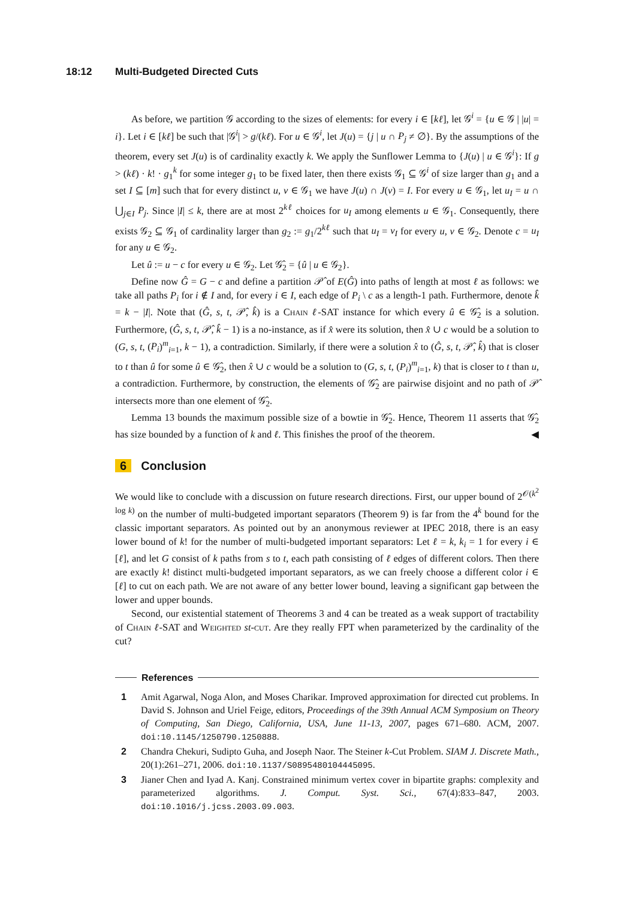18:12 Multi-Budgeted Directed Cuts
As before, we partition 𝒢 according to the sizes of elements: for every i ∈ [kℓ], let 𝒢<sup>i</sup> = {u ∈ 𝒢 | |u| = i}. Let i ∈ [kℓ] be such that |𝒢<sup>i</sup>| > g/(kℓ). For u ∈ 𝒢<sup>i</sup>, let J(u) = {j | u ∩ P<sub>j</sub> ≠ ∅}. By the assumptions of the theorem, every set J(u) is of cardinality exactly k. We apply the Sunflower Lemma to {J(u) | u ∈ 𝒢<sup>i</sup>}: If g > (kℓ) · k! · g<sub>1</sub><sup>k</sup> for some integer g<sub>1</sub> to be fixed later, then there exists 𝒢<sub>1</sub> ⊆ 𝒢<sup>i</sup> of size larger than g<sub>1</sub> and a set I ⊆ [m] such that for every distinct u, v ∈ 𝒢<sub>1</sub> we have J(u) ∩ J(v) = I. For every u ∈ 𝒢<sub>1</sub>, let u<sub>I</sub> = u ∩ ⋃<sub>j∈I</sub> P<sub>j</sub>. Since |I| ≤ k, there are at most 2<sup>kℓ</sup> choices for u<sub>I</sub> among elements u ∈ 𝒢<sub>1</sub>. Consequently, there exists 𝒢<sub>2</sub> ⊆ 𝒢<sub>1</sub> of cardinality larger than g<sub>2</sub> := g<sub>1</sub>/2<sup>kℓ</sup> such that u<sub>I</sub> = v<sub>I</sub> for every u, v ∈ 𝒢<sub>2</sub>. Denote c = u<sub>I</sub> for any u ∈ 𝒢<sub>2</sub>.
Let û := u − c for every u ∈ 𝒢<sub>2</sub>. Let 𝒢̂<sub>2</sub> = {û | u ∈ 𝒢<sub>2</sub>}.
Define now Ĝ = G − c and define a partition 𝒫̂ of E(Ĝ) into paths of length at most ℓ as follows: we take all paths P<sub>i</sub> for i ∉ I and, for every i ∈ I, each edge of P<sub>i</sub> \ c as a length-1 path. Furthermore, denote k̂ = k − |I|. Note that (Ĝ, s, t, 𝒫̂, k̂) is a Chain ℓ-SAT instance for which every û ∈ 𝒢̂<sub>2</sub> is a solution. Furthermore, (Ĝ, s, t, 𝒫̂, k̂ − 1) is a no-instance, as if x̂ were its solution, then x̂ ∪ c would be a solution to (G, s, t, (P<sub>i</sub>)<sup>m</sup><sub>i=1</sub>, k − 1), a contradiction. Similarly, if there were a solution x̂ to (Ĝ, s, t, 𝒫̂, k̂) that is closer to t than û for some û ∈ 𝒢̂<sub>2</sub>, then x̂ ∪ c would be a solution to (G, s, t, (P<sub>i</sub>)<sup>m</sup><sub>i=1</sub>, k) that is closer to t than u, a contradiction. Furthermore, by construction, the elements of 𝒢̂<sub>2</sub> are pairwise disjoint and no path of 𝒫̂ intersects more than one element of 𝒢̂<sub>2</sub>.
Lemma 13 bounds the maximum possible size of a bowtie in 𝒢̂<sub>2</sub>. Hence, Theorem 11 asserts that 𝒢̂<sub>2</sub> has size bounded by a function of k and ℓ. This finishes the proof of the theorem. ◀
6 Conclusion
We would like to conclude with a discussion on future research directions. First, our upper bound of 2<sup>𝒪(k<sup>2</sup> log k)</sup> on the number of multi-budgeted important separators (Theorem 9) is far from the 4<sup>k</sup> bound for the classic important separators. As pointed out by an anonymous reviewer at IPEC 2018, there is an easy lower bound of k! for the number of multi-budgeted important separators: Let ℓ = k, k<sub>i</sub> = 1 for every i ∈ [ℓ], and let G consist of k paths from s to t, each path consisting of ℓ edges of different colors. Then there are exactly k! distinct multi-budgeted important separators, as we can freely choose a different color i ∈ [ℓ] to cut on each path. We are not aware of any better lower bound, leaving a significant gap between the lower and upper bounds.
Second, our existential statement of Theorems 3 and 4 can be treated as a weak support of tractability of Chain ℓ-SAT and Weighted st-cut. Are they really FPT when parameterized by the cardinality of the cut?
References
1 Amit Agarwal, Noga Alon, and Moses Charikar. Improved approximation for directed cut problems. In David S. Johnson and Uriel Feige, editors, Proceedings of the 39th Annual ACM Symposium on Theory of Computing, San Diego, California, USA, June 11-13, 2007, pages 671–680. ACM, 2007. doi:10.1145/1250790.1250888.
2 Chandra Chekuri, Sudipto Guha, and Joseph Naor. The Steiner k-Cut Problem. SIAM J. Discrete Math., 20(1):261–271, 2006. doi:10.1137/S0895480104445095.
3 Jianer Chen and Iyad A. Kanj. Constrained minimum vertex cover in bipartite graphs: complexity and parameterized algorithms. J. Comput. Syst. Sci., 67(4):833–847, 2003. doi:10.1016/j.jcss.2003.09.003.